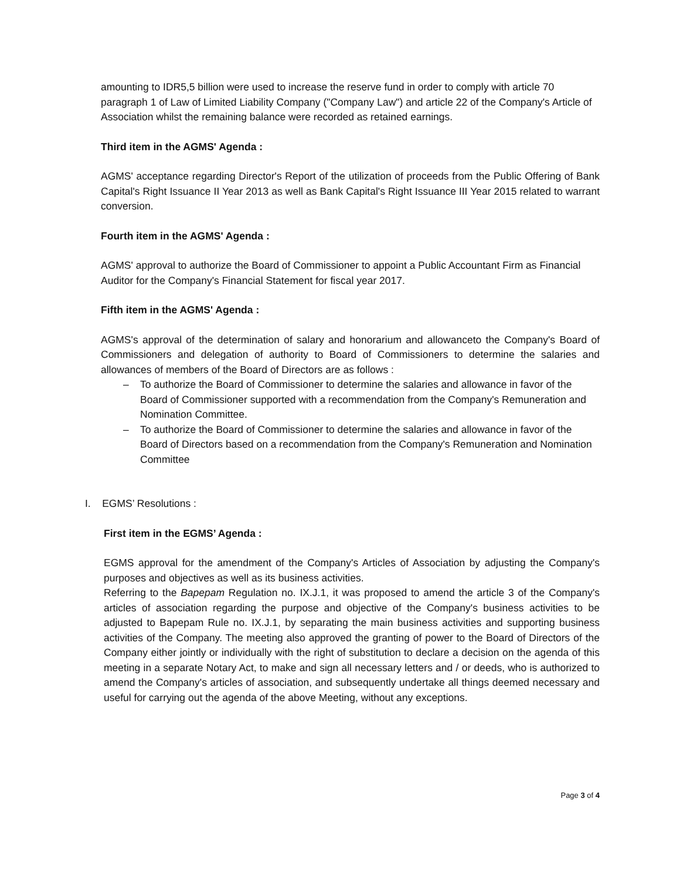amounting to IDR5,5 billion were used to increase the reserve fund in order to comply with article 70 paragraph 1 of Law of Limited Liability Company ("Company Law") and article 22 of the Company's Article of Association whilst the remaining balance were recorded as retained earnings.
Third item in the AGMS' Agenda :
AGMS' acceptance regarding Director's Report of the utilization of proceeds from the Public Offering of Bank Capital's Right Issuance II Year 2013 as well as Bank Capital's Right Issuance III Year 2015 related to warrant conversion.
Fourth item in the AGMS' Agenda :
AGMS' approval to authorize the Board of Commissioner to appoint a Public Accountant Firm as Financial Auditor for the Company's Financial Statement for fiscal year 2017.
Fifth item in the AGMS' Agenda :
AGMS's approval of the determination of salary and honorarium and allowanceto the Company's Board of Commissioners and delegation of authority to Board of Commissioners to determine the salaries and allowances of members of the Board of Directors are as follows :
– To authorize the Board of Commissioner to determine the salaries and allowance in favor of the Board of Commissioner supported with a recommendation from the Company's Remuneration and Nomination Committee.
– To authorize the Board of Commissioner to determine the salaries and allowance in favor of the Board of Directors based on a recommendation from the Company's Remuneration and Nomination Committee
I. EGMS’ Resolutions :
First item in the EGMS’ Agenda :
EGMS approval for the amendment of the Company's Articles of Association by adjusting the Company's purposes and objectives as well as its business activities.
Referring to the Bapepam Regulation no. IX.J.1, it was proposed to amend the article 3 of the Company's articles of association regarding the purpose and objective of the Company's business activities to be adjusted to Bapepam Rule no. IX.J.1, by separating the main business activities and supporting business activities of the Company. The meeting also approved the granting of power to the Board of Directors of the Company either jointly or individually with the right of substitution to declare a decision on the agenda of this meeting in a separate Notary Act, to make and sign all necessary letters and / or deeds, who is authorized to amend the Company's articles of association, and subsequently undertake all things deemed necessary and useful for carrying out the agenda of the above Meeting, without any exceptions.
Page 3 of 4